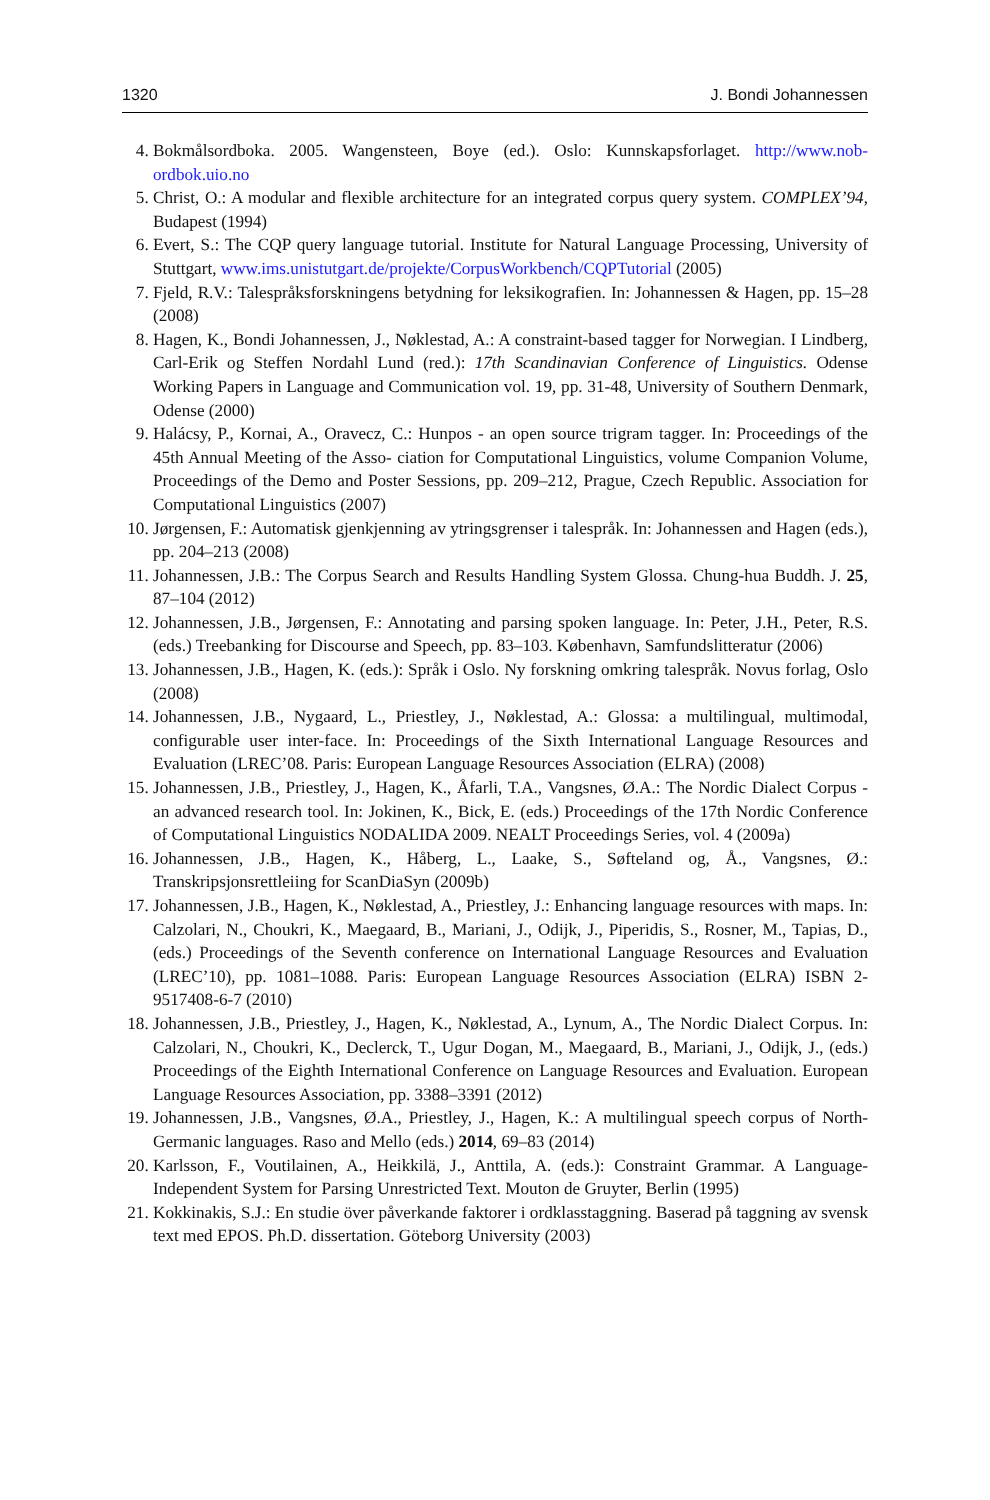1320 J. Bondi Johannessen
4. Bokmålsordboka. 2005. Wangensteen, Boye (ed.). Oslo: Kunnskapsforlaget. http://www.nob-ordbok.uio.no
5. Christ, O.: A modular and flexible architecture for an integrated corpus query system. COMPLEX’94, Budapest (1994)
6. Evert, S.: The CQP query language tutorial. Institute for Natural Language Processing, University of Stuttgart, www.ims.unistutgart.de/projekte/CorpusWorkbench/CQPTutorial (2005)
7. Fjeld, R.V.: Talespråksforskningens betydning for leksikografien. In: Johannessen & Hagen, pp. 15–28 (2008)
8. Hagen, K., Bondi Johannessen, J., Nøklestad, A.: A constraint-based tagger for Norwegian. I Lindberg, Carl-Erik og Steffen Nordahl Lund (red.): 17th Scandinavian Conference of Linguistics. Odense Working Papers in Language and Communication vol. 19, pp. 31-48, University of Southern Denmark, Odense (2000)
9. Halácsy, P., Kornai, A., Oravecz, C.: Hunpos - an open source trigram tagger. In: Proceedings of the 45th Annual Meeting of the Asso- ciation for Computational Linguistics, volume Companion Volume, Proceedings of the Demo and Poster Sessions, pp. 209–212, Prague, Czech Republic. Association for Computational Linguistics (2007)
10. Jørgensen, F.: Automatisk gjenkjenning av ytringsgrenser i talespråk. In: Johannessen and Hagen (eds.), pp. 204–213 (2008)
11. Johannessen, J.B.: The Corpus Search and Results Handling System Glossa. Chung-hua Buddh. J. 25, 87–104 (2012)
12. Johannessen, J.B., Jørgensen, F.: Annotating and parsing spoken language. In: Peter, J.H., Peter, R.S. (eds.) Treebanking for Discourse and Speech, pp. 83–103. København, Samfundslitteratur (2006)
13. Johannessen, J.B., Hagen, K. (eds.): Språk i Oslo. Ny forskning omkring talespråk. Novus forlag, Oslo (2008)
14. Johannessen, J.B., Nygaard, L., Priestley, J., Nøklestad, A.: Glossa: a multilingual, multimodal, configurable user inter-face. In: Proceedings of the Sixth International Language Resources and Evaluation (LREC’08. Paris: European Language Resources Association (ELRA) (2008)
15. Johannessen, J.B., Priestley, J., Hagen, K., Åfarli, T.A., Vangsnes, Ø.A.: The Nordic Dialect Corpus - an advanced research tool. In: Jokinen, K., Bick, E. (eds.) Proceedings of the 17th Nordic Conference of Computational Linguistics NODALIDA 2009. NEALT Proceedings Series, vol. 4 (2009a)
16. Johannessen, J.B., Hagen, K., Håberg, L., Laake, S., Søfteland og, Å., Vangsnes, Ø.: Transkripsjonsrettleiing for ScanDiaSyn (2009b)
17. Johannessen, J.B., Hagen, K., Nøklestad, A., Priestley, J.: Enhancing language resources with maps. In: Calzolari, N., Choukri, K., Maegaard, B., Mariani, J., Odijk, J., Piperidis, S., Rosner, M., Tapias, D., (eds.) Proceedings of the Seventh conference on International Language Resources and Evaluation (LREC’10), pp. 1081–1088. Paris: European Language Resources Association (ELRA) ISBN 2-9517408-6-7 (2010)
18. Johannessen, J.B., Priestley, J., Hagen, K., Nøklestad, A., Lynum, A., The Nordic Dialect Corpus. In: Calzolari, N., Choukri, K., Declerck, T., Ugur Dogan, M., Maegaard, B., Mariani, J., Odijk, J., (eds.) Proceedings of the Eighth International Conference on Language Resources and Evaluation. European Language Resources Association, pp. 3388–3391 (2012)
19. Johannessen, J.B., Vangsnes, Ø.A., Priestley, J., Hagen, K.: A multilingual speech corpus of North-Germanic languages. Raso and Mello (eds.) 2014, 69–83 (2014)
20. Karlsson, F., Voutilainen, A., Heikkilä, J., Anttila, A. (eds.): Constraint Grammar. A Language-Independent System for Parsing Unrestricted Text. Mouton de Gruyter, Berlin (1995)
21. Kokkinakis, S.J.: En studie över påverkande faktorer i ordklasstaggning. Baserad på taggning av svensk text med EPOS. Ph.D. dissertation. Göteborg University (2003)